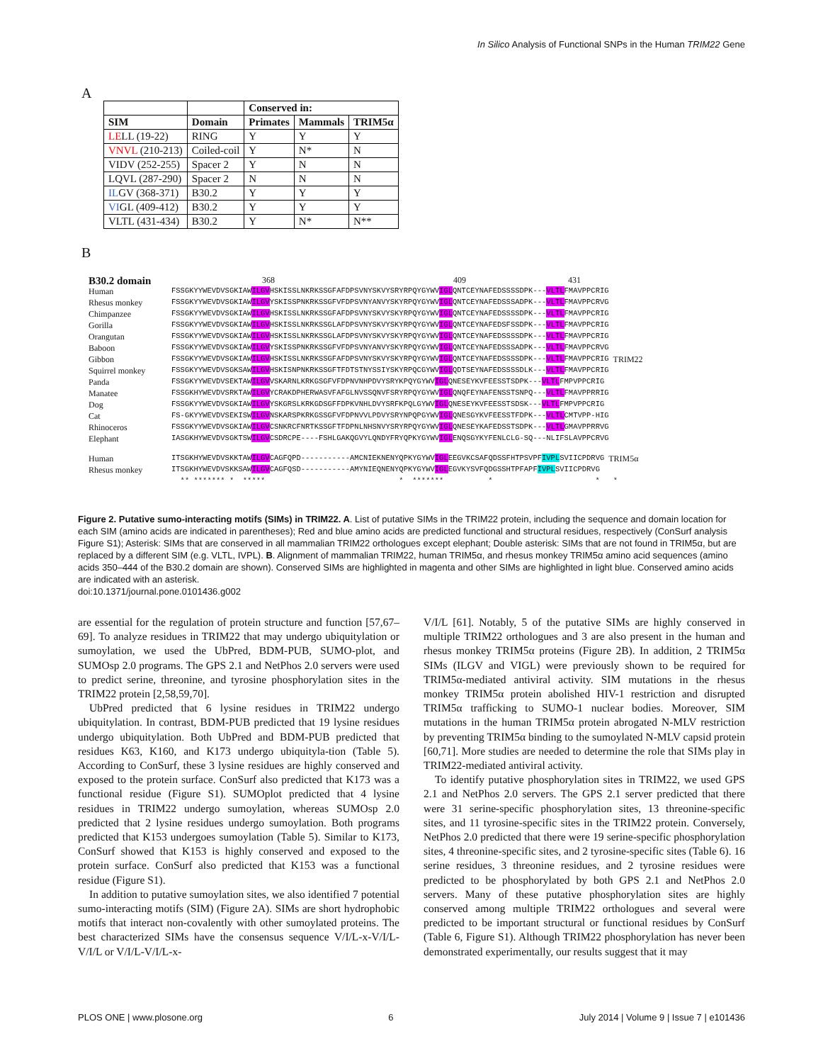In Silico Analysis of Functional SNPs in the Human TRIM22 Gene
A
| | | Conserved in: | | |
| --- | --- | --- | --- | --- |
| SIM | Domain | Primates | Mammals | TRIM5α |
| LE LL (19-22) | RING | Y | Y | Y |
| VNVL (210-213) | Coiled-coil | Y | N* | N |
| VIDV (252-255) | Spacer 2 | Y | N | N |
| LQVL (287-290) | Spacer 2 | N | N | N |
| IL GV (368-371) | B30.2 | Y | Y | Y |
| VI GL (409-412) | B30.2 | Y | Y | Y |
| VLTL (431-434) | B30.2 | Y | N* | N** |
B
B30.2 domain 368 409 431
Human FSSGKYYWEVDVSGKIAWILGVHSKISSLNKRKSSGFAFDPSVNYSKVYSRYRPQYGYWVIGLQNTCEYNAFEDSSSSDPK---VLTLFMAVPPCRIG
Rhesus monkey FSSGKYYWEVDVSGKIAWILGVYSKISSPNKRKSSGFVFDPSVNYANVYSKYRPQYGYWVIGLQNTCEYNAFEDSSSADPK---VLTLFMAVPPCRVG
Chimpanzee FSSGKYYWEVDVSGKIAWILGVHSKISSLNKRKSSGFAFDPSVNYSKVYSKYRPQYGYWVIGLQNTCEYNAFEDSSSSDPK---VLTLFMAVPPCRIG
Gorilla FSSGKYYWEVDVSGKIAWILGVHSKISSLNKRKSSGLAFDPSVNYSKVYSKYRPQYGYWVIGLQNTCEYNAFEDSFSSDPK---VLTLFMAVPPCRIG
Orangutan FSSGKYYWEVDVSGKIAWILGVHSKISSLNKRKSSGLAFDPSVNYSKVYSKYRPQYGYWVIGLQNTCEYNAFEDSSSSDPK---VLTLFMAVPPCRIG
Baboon FSSGKYYWEVDVSGKIAWILGVYSKISSPNKRKSSGFVFDPSVNYANVYSKYRPQYGYWVIGLQNTCEYNAFEDSSSADPK---VLTLFMAVPPCRVG
Gibbon FSSGKYYWEVDVSGKIAWILGVHSKISSLNKRKSSGFAFDPSVNYSKVYSKYRPQYGYWVIGLQNTCEYNAFEDSSSSDPK---VLTLFMAVPPCRIG TRIM22
Squirrel monkey FSSGKYYWEVDVSGKSAWILGVHSKISNPNKRKSSGFTFDTSTNYSSIYSKYRPQCGYWVIGLQDTSEYNAFEDSSSSDLK---VLTLFMAVPPCRIG
Panda FSSGKYYWEVDVSEKTAWILGVVSKARNLKRKGSGFVFDPNVNHPDVYSRYKPQYGYWVIGLQNESEYKVFEESSTSDPK---VLTLFMPVPPCRIG
Manatee FSSGKHYWEVDVSRKTAWILGVYCRAKDPHERWASVFAFGLNVSSQNVFSRYRPQYGYWVIGLQNQFEYNAFENSSTSNPQ---VLTLFMAVPPRRIG
Dog FSSGKYYWEVDVSGKIAWILGVYSKGRSLKRKGDSGFFDPKVNHLDVYSRFKPQLGYWVIGLQNESEYKVFEESSTSDSK---VLTLFMPVPPCRIG
Cat FS-GKYYWEVDVSEKISWILGVNSKARSPKRKGSSGFVFDPNVVLPDVYSRYNPQPGYWVIGLQNESGYKVFEESSTFDPK---VLTLCMTVPP-HIG
Rhinoceros FSSGKYYWEVDVSGKIAWILGVCSNKRCFNRTKSSGFTFDPNLNHSNVYSRYRPQYGYWVIGLQNESEYKAFEDSSTSDPK---VLTLGMAVPPRRVG
Elephant IASGKHYWEVDVSGKTSWILGVCSDRCPE----FSHLGAKQGVYLQNDYFRYQPKYGYWVIGLENQSGYKYFENLCLG-SQ---NLIFSLAVPPCRVG
Human ITSGKHYWEVDVSKKTAWILGVCAGFQPD-----------AMCNIEKNENYQPKYGYWVIGLEEGVKCSAFQDSSFHTPSVPFIVPLSVIICPDRVG TRIM5α
Rhesus monkey ITSGKHYWEVDVSKKSAWILGVCAGFQSD-----------AMYNIEQNENYQPKYGYWVIGLEGVKYSVFQDGSSHTPFAPFIVPLSVIICPDRVG
** ******* * ***** * ******* * * *
Figure 2. Putative sumo-interacting motifs (SIMs) in TRIM22. A. List of putative SIMs in the TRIM22 protein, including the sequence and domain location for each SIM (amino acids are indicated in parentheses); Red and blue amino acids are predicted functional and structural residues, respectively (ConSurf analysis Figure S1); Asterisk: SIMs that are conserved in all mammalian TRIM22 orthologues except elephant; Double asterisk: SIMs that are not found in TRIM5α, but are replaced by a different SIM (e.g. VLTL, IVPL). B. Alignment of mammalian TRIM22, human TRIM5α, and rhesus monkey TRIM5α amino acid sequences (amino acids 350–444 of the B30.2 domain are shown). Conserved SIMs are highlighted in magenta and other SIMs are highlighted in light blue. Conserved amino acids are indicated with an asterisk.
doi:10.1371/journal.pone.0101436.g002
are essential for the regulation of protein structure and function [57,67–69]. To analyze residues in TRIM22 that may undergo ubiquitylation or sumoylation, we used the UbPred, BDM-PUB, SUMO-plot, and SUMOsp 2.0 programs. The GPS 2.1 and NetPhos 2.0 servers were used to predict serine, threonine, and tyrosine phosphorylation sites in the TRIM22 protein [2,58,59,70].
UbPred predicted that 6 lysine residues in TRIM22 undergo ubiquitylation. In contrast, BDM-PUB predicted that 19 lysine residues undergo ubiquitylation. Both UbPred and BDM-PUB predicted that residues K63, K160, and K173 undergo ubiquityla-tion (Table 5). According to ConSurf, these 3 lysine residues are highly conserved and exposed to the protein surface. ConSurf also predicted that K173 was a functional residue (Figure S1). SUMOplot predicted that 4 lysine residues in TRIM22 undergo sumoylation, whereas SUMOsp 2.0 predicted that 2 lysine residues undergo sumoylation. Both programs predicted that K153 undergoes sumoylation (Table 5). Similar to K173, ConSurf showed that K153 is highly conserved and exposed to the protein surface. ConSurf also predicted that K153 was a functional residue (Figure S1).
In addition to putative sumoylation sites, we also identified 7 potential sumo-interacting motifs (SIM) (Figure 2A). SIMs are short hydrophobic motifs that interact non-covalently with other sumoylated proteins. The best characterized SIMs have the consensus sequence V/I/L-x-V/I/L-V/I/L or V/I/L-V/I/L-x-
V/I/L [61]. Notably, 5 of the putative SIMs are highly conserved in multiple TRIM22 orthologues and 3 are also present in the human and rhesus monkey TRIM5α proteins (Figure 2B). In addition, 2 TRIM5α SIMs (ILGV and VIGL) were previously shown to be required for TRIM5α-mediated antiviral activity. SIM mutations in the rhesus monkey TRIM5α protein abolished HIV-1 restriction and disrupted TRIM5α trafficking to SUMO-1 nuclear bodies. Moreover, SIM mutations in the human TRIM5α protein abrogated N-MLV restriction by preventing TRIM5α binding to the sumoylated N-MLV capsid protein [60,71]. More studies are needed to determine the role that SIMs play in TRIM22-mediated antiviral activity.
To identify putative phosphorylation sites in TRIM22, we used GPS 2.1 and NetPhos 2.0 servers. The GPS 2.1 server predicted that there were 31 serine-specific phosphorylation sites, 13 threonine-specific sites, and 11 tyrosine-specific sites in the TRIM22 protein. Conversely, NetPhos 2.0 predicted that there were 19 serine-specific phosphorylation sites, 4 threonine-specific sites, and 2 tyrosine-specific sites (Table 6). 16 serine residues, 3 threonine residues, and 2 tyrosine residues were predicted to be phosphorylated by both GPS 2.1 and NetPhos 2.0 servers. Many of these putative phosphorylation sites are highly conserved among multiple TRIM22 orthologues and several were predicted to be important structural or functional residues by ConSurf (Table 6, Figure S1). Although TRIM22 phosphorylation has never been demonstrated experimentally, our results suggest that it may
PLOS ONE | www.plosone.org 6 July 2014 | Volume 9 | Issue 7 | e101436